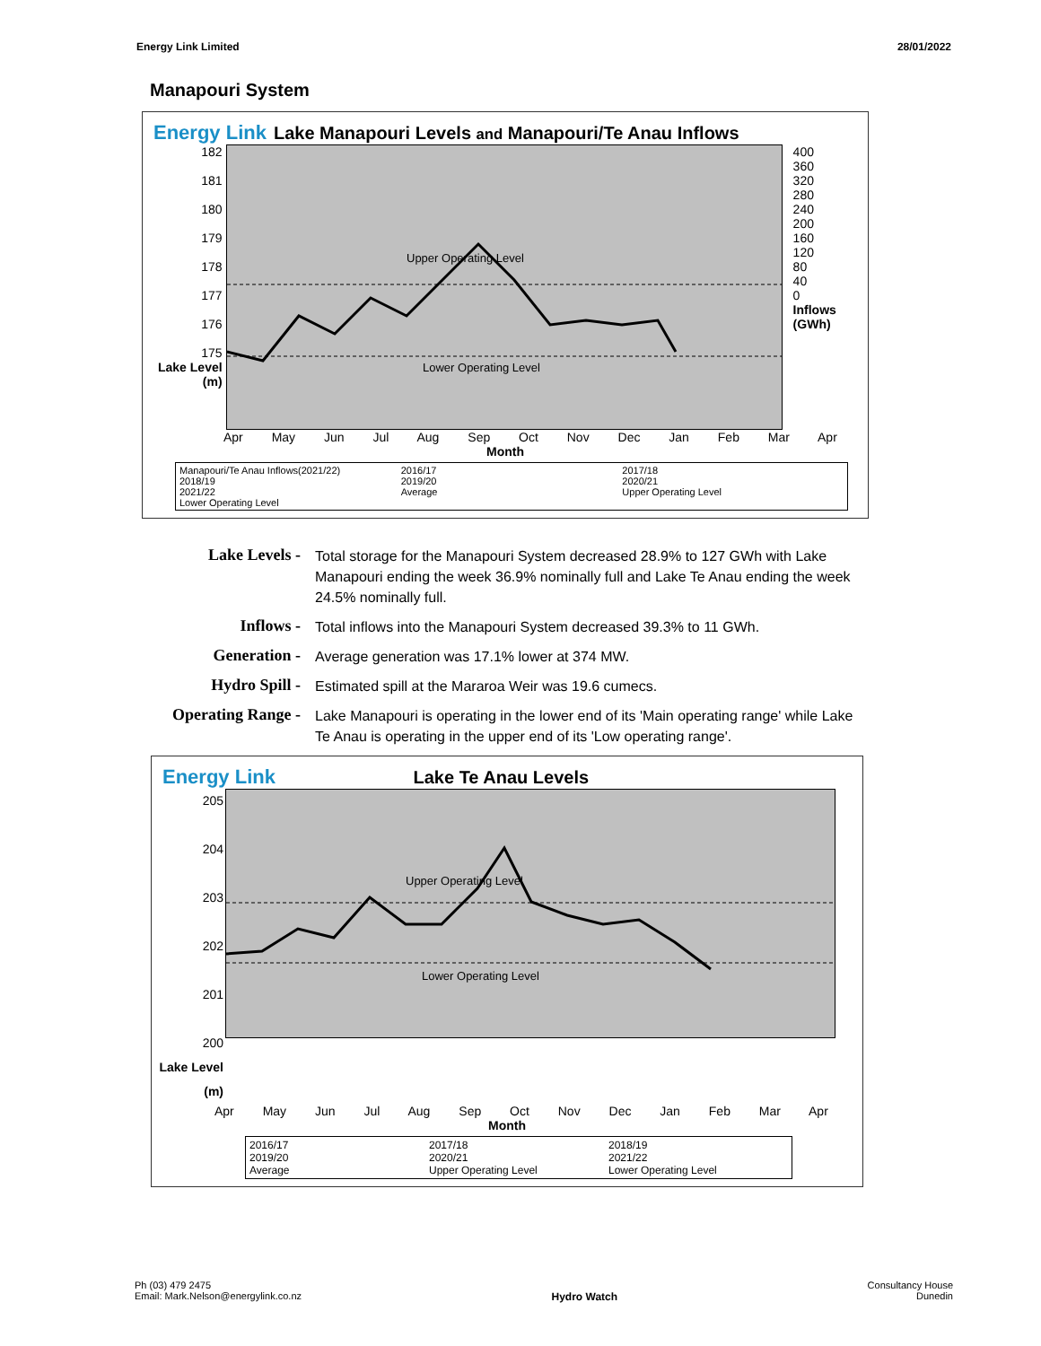Energy Link Limited 28/01/2022
Manapouri System
Energy Link Lake Manapouri Levels and Manapouri/Te Anau Inflows
182
181
180
179
178
177
176
175
Lake Level (m)
Upper Operating Level
Lower Operating Level
400
360
320
280
240
200
160
120
80
40
0
Inflows (GWh)
Apr May Jun Jul Aug Sep Oct Nov Dec Jan Feb Mar Apr
Month
Manapouri/Te Anau Inflows(2021/22) 2016/17 2017/18 2018/19 2019/20 2020/21 2021/22 Average Upper Operating Level Lower Operating Level
Lake Levels -
Total storage for the Manapouri System decreased 28.9% to 127 GWh with Lake Manapouri ending the week 36.9% nominally full and Lake Te Anau ending the week 24.5% nominally full.
Inflows -
Total inflows into the Manapouri System decreased 39.3% to 11 GWh.
Generation -
Average generation was 17.1% lower at 374 MW.
Hydro Spill -
Estimated spill at the Mararoa Weir was 19.6 cumecs.
Operating Range -
Lake Manapouri is operating in the lower end of its 'Main operating range' while Lake Te Anau is operating in the upper end of its 'Low operating range'.
Energy Link Lake Te Anau Levels
205
204
203
202
201
200
Lake Level (m)
Upper Operating Level
Lower Operating Level
Apr May Jun Jul Aug Sep Oct Nov Dec Jan Feb Mar Apr
Month
2016/17 2017/18 2018/19 2019/20 2020/21 2021/22 Average Upper Operating Level Lower Operating Level
Ph (03) 479 2475
Email: Mark.Nelson@energylink.co.nz
Hydro Watch
Consultancy House
Dunedin